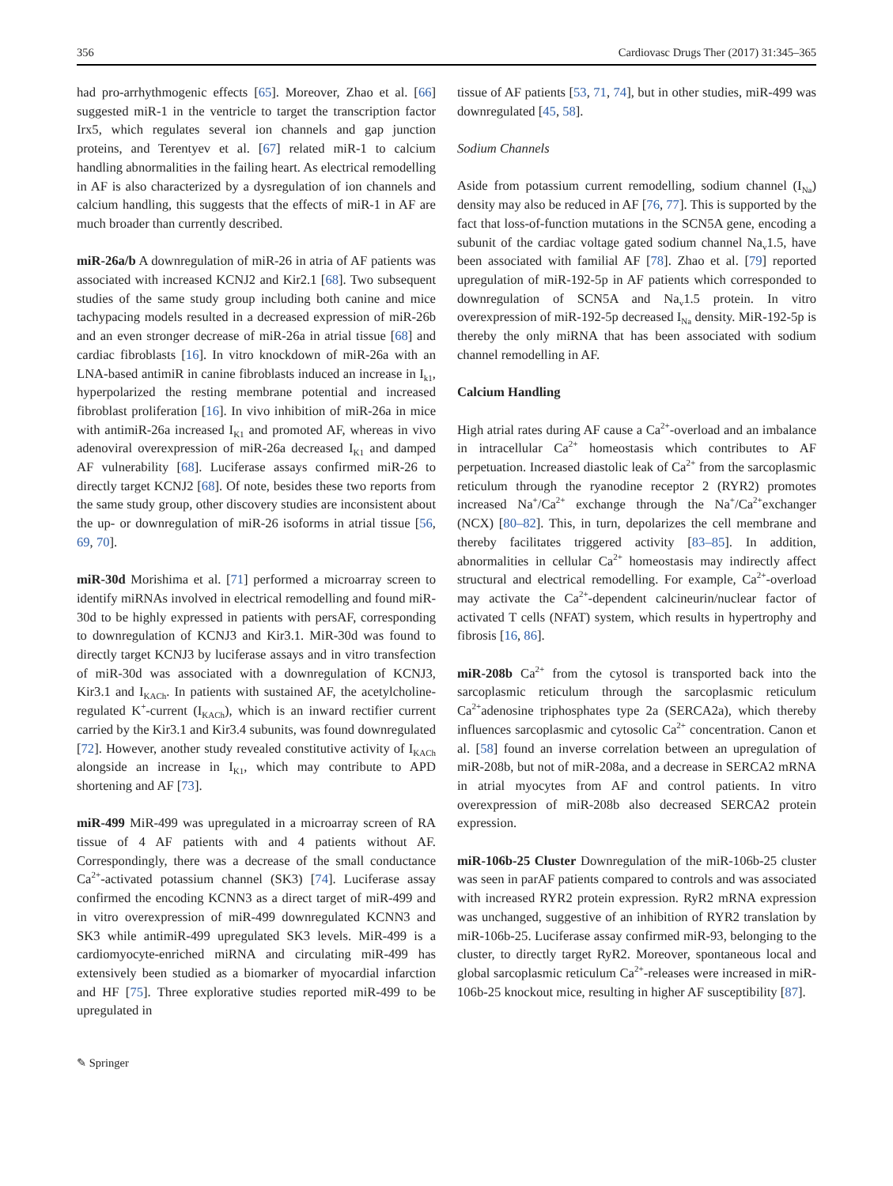356 Cardiovasc Drugs Ther (2017) 31:345–365
had pro-arrhythmogenic effects [65]. Moreover, Zhao et al. [66] suggested miR-1 in the ventricle to target the transcription factor Irx5, which regulates several ion channels and gap junction proteins, and Terentyev et al. [67] related miR-1 to calcium handling abnormalities in the failing heart. As electrical remodelling in AF is also characterized by a dysregulation of ion channels and calcium handling, this suggests that the effects of miR-1 in AF are much broader than currently described.
miR-26a/b A downregulation of miR-26 in atria of AF patients was associated with increased KCNJ2 and Kir2.1 [68]. Two subsequent studies of the same study group including both canine and mice tachypacing models resulted in a decreased expression of miR-26b and an even stronger decrease of miR-26a in atrial tissue [68] and cardiac fibroblasts [16]. In vitro knockdown of miR-26a with an LNA-based antimiR in canine fibroblasts induced an increase in I<sub>k1</sub>, hyperpolarized the resting membrane potential and increased fibroblast proliferation [16]. In vivo inhibition of miR-26a in mice with antimiR-26a increased I<sub>K1</sub> and promoted AF, whereas in vivo adenoviral overexpression of miR-26a decreased I<sub>K1</sub> and damped AF vulnerability [68]. Luciferase assays confirmed miR-26 to directly target KCNJ2 [68]. Of note, besides these two reports from the same study group, other discovery studies are inconsistent about the up- or downregulation of miR-26 isoforms in atrial tissue [56, 69, 70].
miR-30d Morishima et al. [71] performed a microarray screen to identify miRNAs involved in electrical remodelling and found miR-30d to be highly expressed in patients with persAF, corresponding to downregulation of KCNJ3 and Kir3.1. MiR-30d was found to directly target KCNJ3 by luciferase assays and in vitro transfection of miR-30d was associated with a downregulation of KCNJ3, Kir3.1 and I<sub>KACh</sub>. In patients with sustained AF, the acetylcholine-regulated K<sup>+</sup>-current (I<sub>KACh</sub>), which is an inward rectifier current carried by the Kir3.1 and Kir3.4 subunits, was found downregulated [72]. However, another study revealed constitutive activity of I<sub>KACh</sub> alongside an increase in I<sub>K1</sub>, which may contribute to APD shortening and AF [73].
miR-499 MiR-499 was upregulated in a microarray screen of RA tissue of 4 AF patients with and 4 patients without AF. Correspondingly, there was a decrease of the small conductance Ca<sup>2+</sup>-activated potassium channel (SK3) [74]. Luciferase assay confirmed the encoding KCNN3 as a direct target of miR-499 and in vitro overexpression of miR-499 downregulated KCNN3 and SK3 while antimiR-499 upregulated SK3 levels. MiR-499 is a cardiomyocyte-enriched miRNA and circulating miR-499 has extensively been studied as a biomarker of myocardial infarction and HF [75]. Three explorative studies reported miR-499 to be upregulated in
tissue of AF patients [53, 71, 74], but in other studies, miR-499 was downregulated [45, 58].
Sodium Channels
Aside from potassium current remodelling, sodium channel (I<sub>Na</sub>) density may also be reduced in AF [76, 77]. This is supported by the fact that loss-of-function mutations in the SCN5A gene, encoding a subunit of the cardiac voltage gated sodium channel Na<sub>v</sub>1.5, have been associated with familial AF [78]. Zhao et al. [79] reported upregulation of miR-192-5p in AF patients which corresponded to downregulation of SCN5A and Na<sub>v</sub>1.5 protein. In vitro overexpression of miR-192-5p decreased I<sub>Na</sub> density. MiR-192-5p is thereby the only miRNA that has been associated with sodium channel remodelling in AF.
Calcium Handling
High atrial rates during AF cause a Ca<sup>2+</sup>-overload and an imbalance in intracellular Ca<sup>2+</sup> homeostasis which contributes to AF perpetuation. Increased diastolic leak of Ca<sup>2+</sup> from the sarcoplasmic reticulum through the ryanodine receptor 2 (RYR2) promotes increased Na<sup>+</sup>/Ca<sup>2+</sup> exchange through the Na<sup>+</sup>/Ca<sup>2+</sup>exchanger (NCX) [80–82]. This, in turn, depolarizes the cell membrane and thereby facilitates triggered activity [83–85]. In addition, abnormalities in cellular Ca<sup>2+</sup> homeostasis may indirectly affect structural and electrical remodelling. For example, Ca<sup>2+</sup>-overload may activate the Ca<sup>2+</sup>-dependent calcineurin/nuclear factor of activated T cells (NFAT) system, which results in hypertrophy and fibrosis [16, 86].
miR-208b Ca<sup>2+</sup> from the cytosol is transported back into the sarcoplasmic reticulum through the sarcoplasmic reticulum Ca<sup>2+</sup>adenosine triphosphates type 2a (SERCA2a), which thereby influences sarcoplasmic and cytosolic Ca<sup>2+</sup> concentration. Canon et al. [58] found an inverse correlation between an upregulation of miR-208b, but not of miR-208a, and a decrease in SERCA2 mRNA in atrial myocytes from AF and control patients. In vitro overexpression of miR-208b also decreased SERCA2 protein expression.
miR-106b-25 Cluster Downregulation of the miR-106b-25 cluster was seen in parAF patients compared to controls and was associated with increased RYR2 protein expression. RyR2 mRNA expression was unchanged, suggestive of an inhibition of RYR2 translation by miR-106b-25. Luciferase assay confirmed miR-93, belonging to the cluster, to directly target RyR2. Moreover, spontaneous local and global sarcoplasmic reticulum Ca<sup>2+</sup>-releases were increased in miR-106b-25 knockout mice, resulting in higher AF susceptibility [87].
✎ Springer